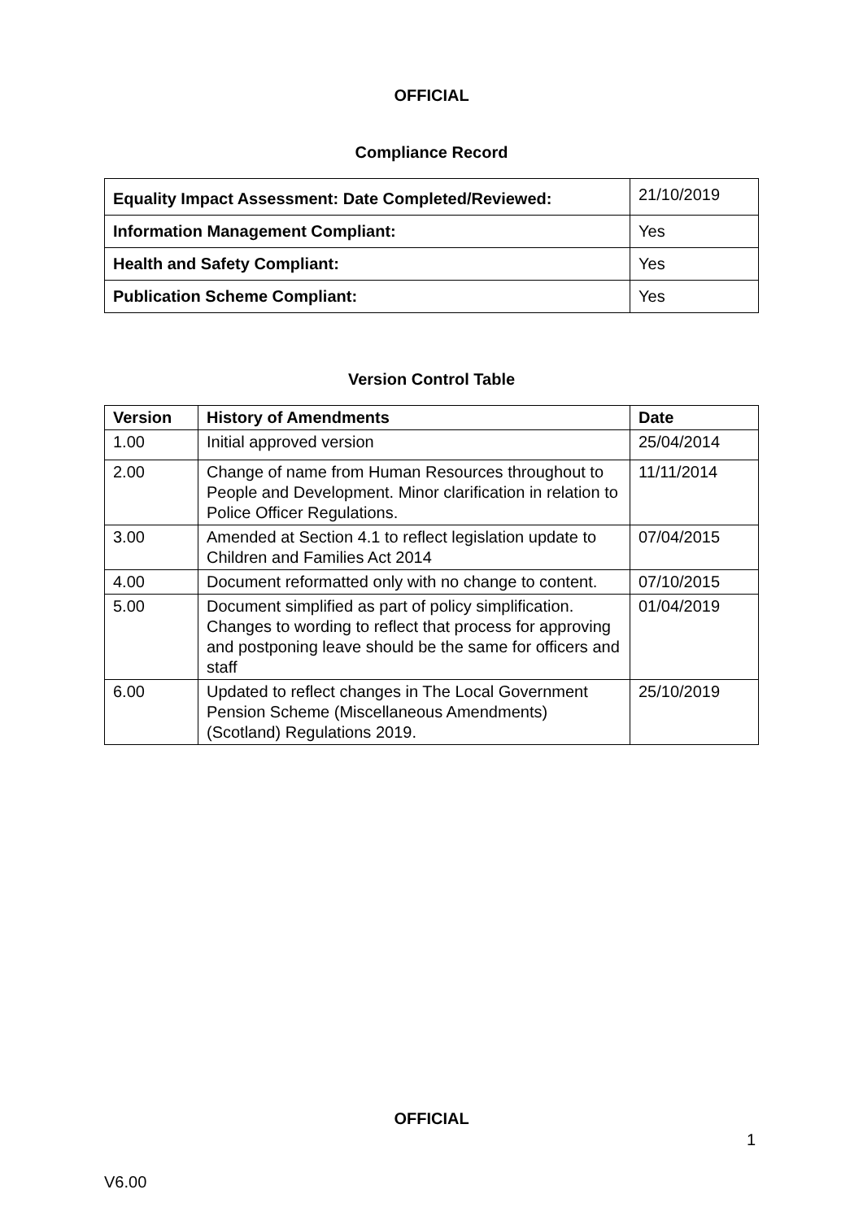OFFICIAL
Compliance Record
| Equality Impact Assessment: Date Completed/Reviewed: | 21/10/2019 |
| Information Management Compliant: | Yes |
| Health and Safety Compliant: | Yes |
| Publication Scheme Compliant: | Yes |
Version Control Table
| Version | History of Amendments | Date |
| --- | --- | --- |
| 1.00 | Initial approved version | 25/04/2014 |
| 2.00 | Change of name from Human Resources throughout to People and Development. Minor clarification in relation to Police Officer Regulations. | 11/11/2014 |
| 3.00 | Amended at Section 4.1 to reflect legislation update to Children and Families Act 2014 | 07/04/2015 |
| 4.00 | Document reformatted only with no change to content. | 07/10/2015 |
| 5.00 | Document simplified as part of policy simplification. Changes to wording to reflect that process for approving and postponing leave should be the same for officers and staff | 01/04/2019 |
| 6.00 | Updated to reflect changes in The Local Government Pension Scheme (Miscellaneous Amendments) (Scotland) Regulations 2019. | 25/10/2019 |
OFFICIAL
1
V6.00